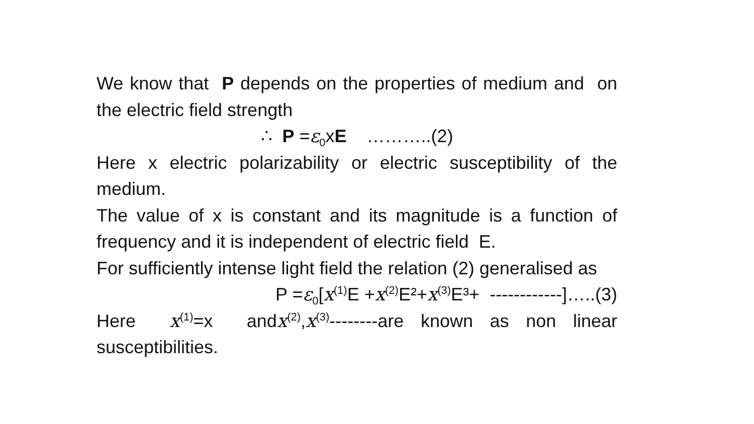We know that P depends on the properties of medium and on the electric field strength
∴ P =ε<sub>0</sub>xE ………..(2)
Here x electric polarizability or electric susceptibility of the medium.
The value of x is constant and its magnitude is a function of frequency and it is independent of electric field E.
For sufficiently intense light field the relation (2) generalised as
P =ε<sub>0</sub>[x<sup>(1)</sup>E +x<sup>(2)</sup>E²+x<sup>(3)</sup>E³+ ------------]…..(3)
Here x<sup>(1)</sup>=x andx<sup>(2)</sup>,x<sup>(3)</sup>--------are known as non linear susceptibilities.